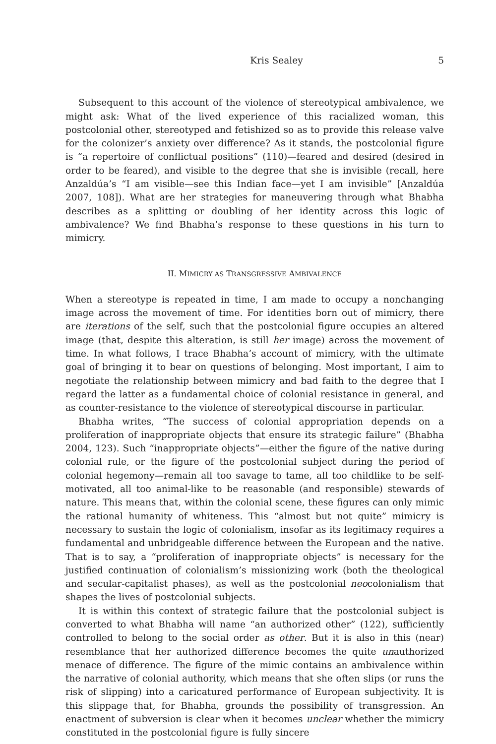Kris Sealey 5
Subsequent to this account of the violence of stereotypical ambivalence, we might ask: What of the lived experience of this racialized woman, this postcolonial other, stereotyped and fetishized so as to provide this release valve for the colonizer’s anxiety over difference? As it stands, the postcolonial figure is “a repertoire of conflictual positions” (110)—feared and desired (desired in order to be feared), and visible to the degree that she is invisible (recall, here Anzaldúa’s “I am visible—see this Indian face—yet I am invisible” [Anzaldúa 2007, 108]). What are her strategies for maneuvering through what Bhabha describes as a splitting or doubling of her identity across this logic of ambivalence? We find Bhabha’s response to these questions in his turn to mimicry.
II. MIMICRY AS TRANSGRESSIVE AMBIVALENCE
When a stereotype is repeated in time, I am made to occupy a nonchanging image across the movement of time. For identities born out of mimicry, there are iterations of the self, such that the postcolonial figure occupies an altered image (that, despite this alteration, is still her image) across the movement of time. In what follows, I trace Bhabha’s account of mimicry, with the ultimate goal of bringing it to bear on questions of belonging. Most important, I aim to negotiate the relationship between mimicry and bad faith to the degree that I regard the latter as a fundamental choice of colonial resistance in general, and as counter-resistance to the violence of stereotypical discourse in particular.
Bhabha writes, “The success of colonial appropriation depends on a proliferation of inappropriate objects that ensure its strategic failure” (Bhabha 2004, 123). Such “inappropriate objects”—either the figure of the native during colonial rule, or the figure of the postcolonial subject during the period of colonial hegemony—remain all too savage to tame, all too childlike to be self-motivated, all too animal-like to be reasonable (and responsible) stewards of nature. This means that, within the colonial scene, these figures can only mimic the rational humanity of whiteness. This “almost but not quite” mimicry is necessary to sustain the logic of colonialism, insofar as its legitimacy requires a fundamental and unbridgeable difference between the European and the native. That is to say, a “proliferation of inappropriate objects” is necessary for the justified continuation of colonialism’s missionizing work (both the theological and secular-capitalist phases), as well as the postcolonial neocolonialism that shapes the lives of postcolonial subjects.
It is within this context of strategic failure that the postcolonial subject is converted to what Bhabha will name “an authorized other” (122), sufficiently controlled to belong to the social order as other. But it is also in this (near) resemblance that her authorized difference becomes the quite unauthorized menace of difference. The figure of the mimic contains an ambivalence within the narrative of colonial authority, which means that she often slips (or runs the risk of slipping) into a caricatured performance of European subjectivity. It is this slippage that, for Bhabha, grounds the possibility of transgression. An enactment of subversion is clear when it becomes unclear whether the mimicry constituted in the postcolonial figure is fully sincere